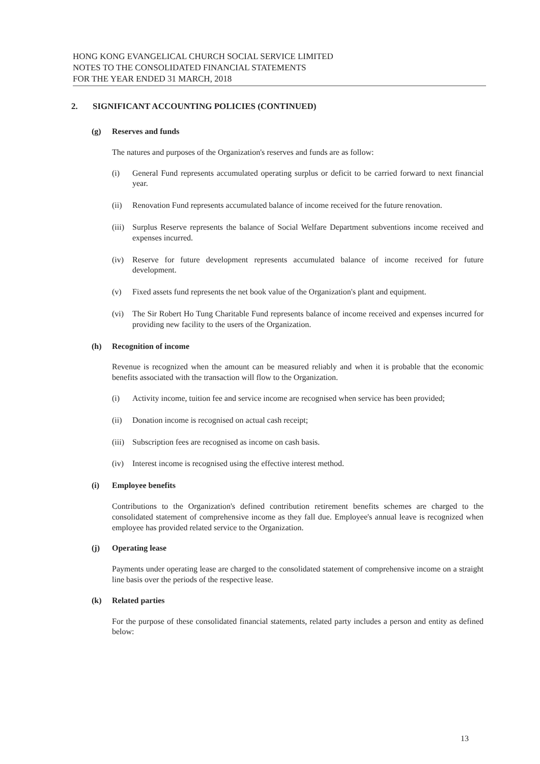HONG KONG EVANGELICAL CHURCH SOCIAL SERVICE LIMITED
NOTES TO THE CONSOLIDATED FINANCIAL STATEMENTS
FOR THE YEAR ENDED 31 MARCH, 2018
2. SIGNIFICANT ACCOUNTING POLICIES (CONTINUED)
(g) Reserves and funds
The natures and purposes of the Organization's reserves and funds are as follow:
(i) General Fund represents accumulated operating surplus or deficit to be carried forward to next financial year.
(ii) Renovation Fund represents accumulated balance of income received for the future renovation.
(iii) Surplus Reserve represents the balance of Social Welfare Department subventions income received and expenses incurred.
(iv) Reserve for future development represents accumulated balance of income received for future development.
(v) Fixed assets fund represents the net book value of the Organization's plant and equipment.
(vi) The Sir Robert Ho Tung Charitable Fund represents balance of income received and expenses incurred for providing new facility to the users of the Organization.
(h) Recognition of income
Revenue is recognized when the amount can be measured reliably and when it is probable that the economic benefits associated with the transaction will flow to the Organization.
(i) Activity income, tuition fee and service income are recognised when service has been provided;
(ii) Donation income is recognised on actual cash receipt;
(iii) Subscription fees are recognised as income on cash basis.
(iv) Interest income is recognised using the effective interest method.
(i) Employee benefits
Contributions to the Organization's defined contribution retirement benefits schemes are charged to the consolidated statement of comprehensive income as they fall due. Employee's annual leave is recognized when employee has provided related service to the Organization.
(j) Operating lease
Payments under operating lease are charged to the consolidated statement of comprehensive income on a straight line basis over the periods of the respective lease.
(k) Related parties
For the purpose of these consolidated financial statements, related party includes a person and entity as defined below:
13